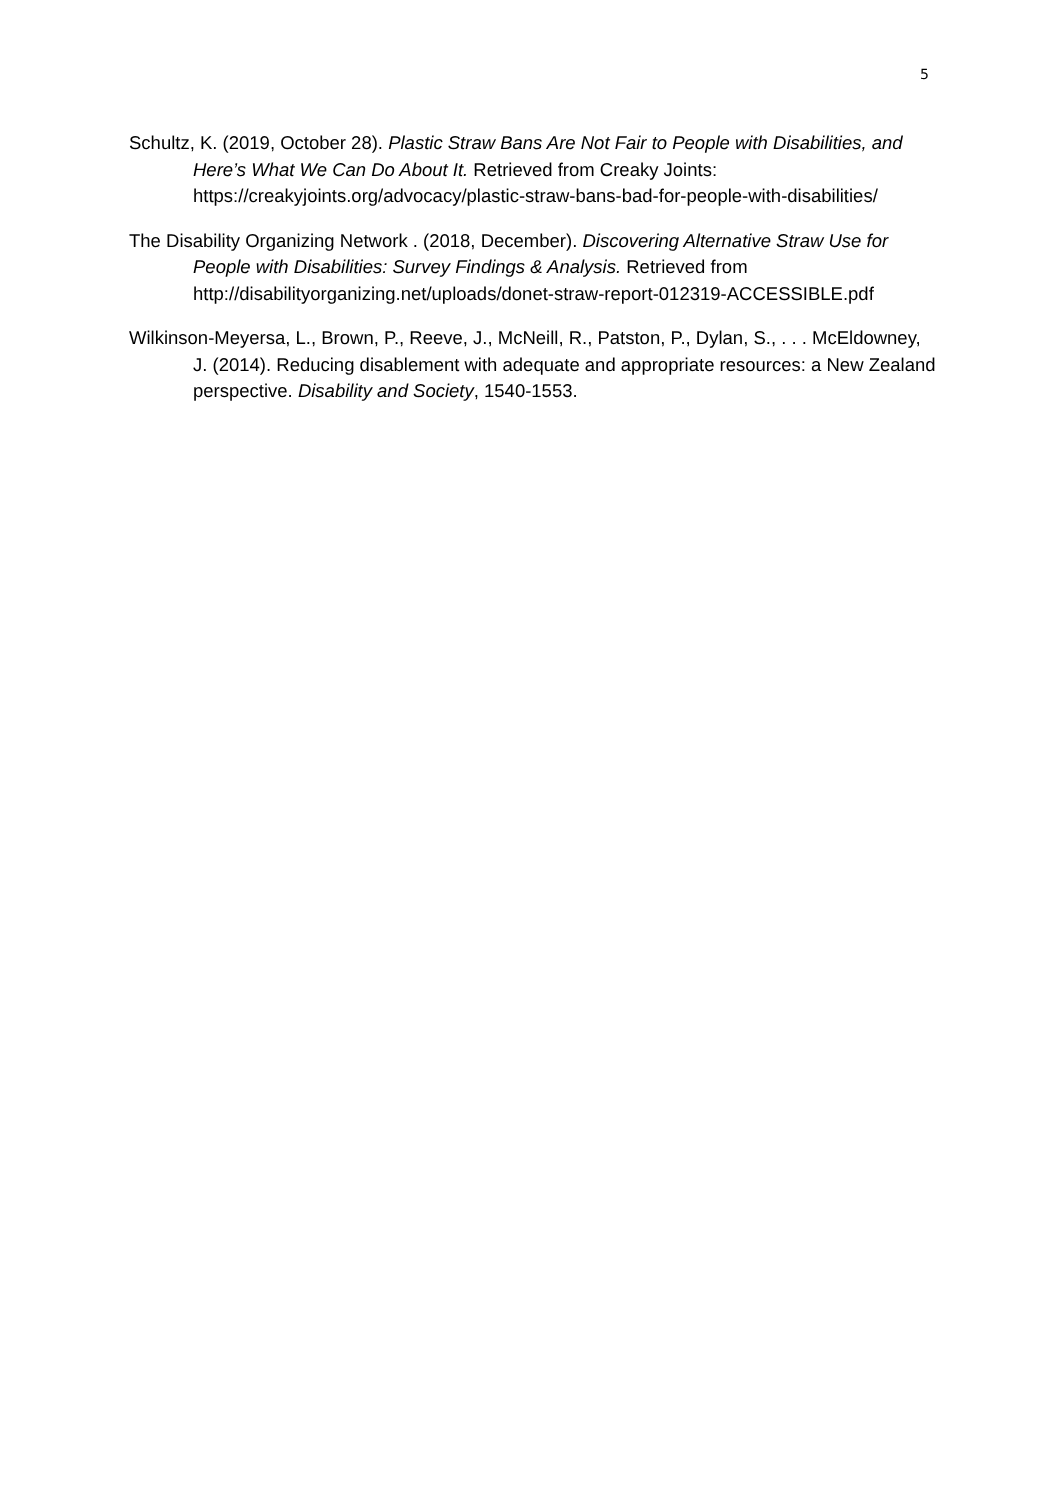5
Schultz, K. (2019, October 28). Plastic Straw Bans Are Not Fair to People with Disabilities, and Here’s What We Can Do About It. Retrieved from Creaky Joints: https://creakyjoints.org/advocacy/plastic-straw-bans-bad-for-people-with-disabilities/
The Disability Organizing Network . (2018, December). Discovering Alternative Straw Use for People with Disabilities: Survey Findings & Analysis. Retrieved from http://disabilityorganizing.net/uploads/donet-straw-report-012319-ACCESSIBLE.pdf
Wilkinson-Meyersa, L., Brown, P., Reeve, J., McNeill, R., Patston, P., Dylan, S., . . . McEldowney, J. (2014). Reducing disablement with adequate and appropriate resources: a New Zealand perspective. Disability and Society, 1540-1553.